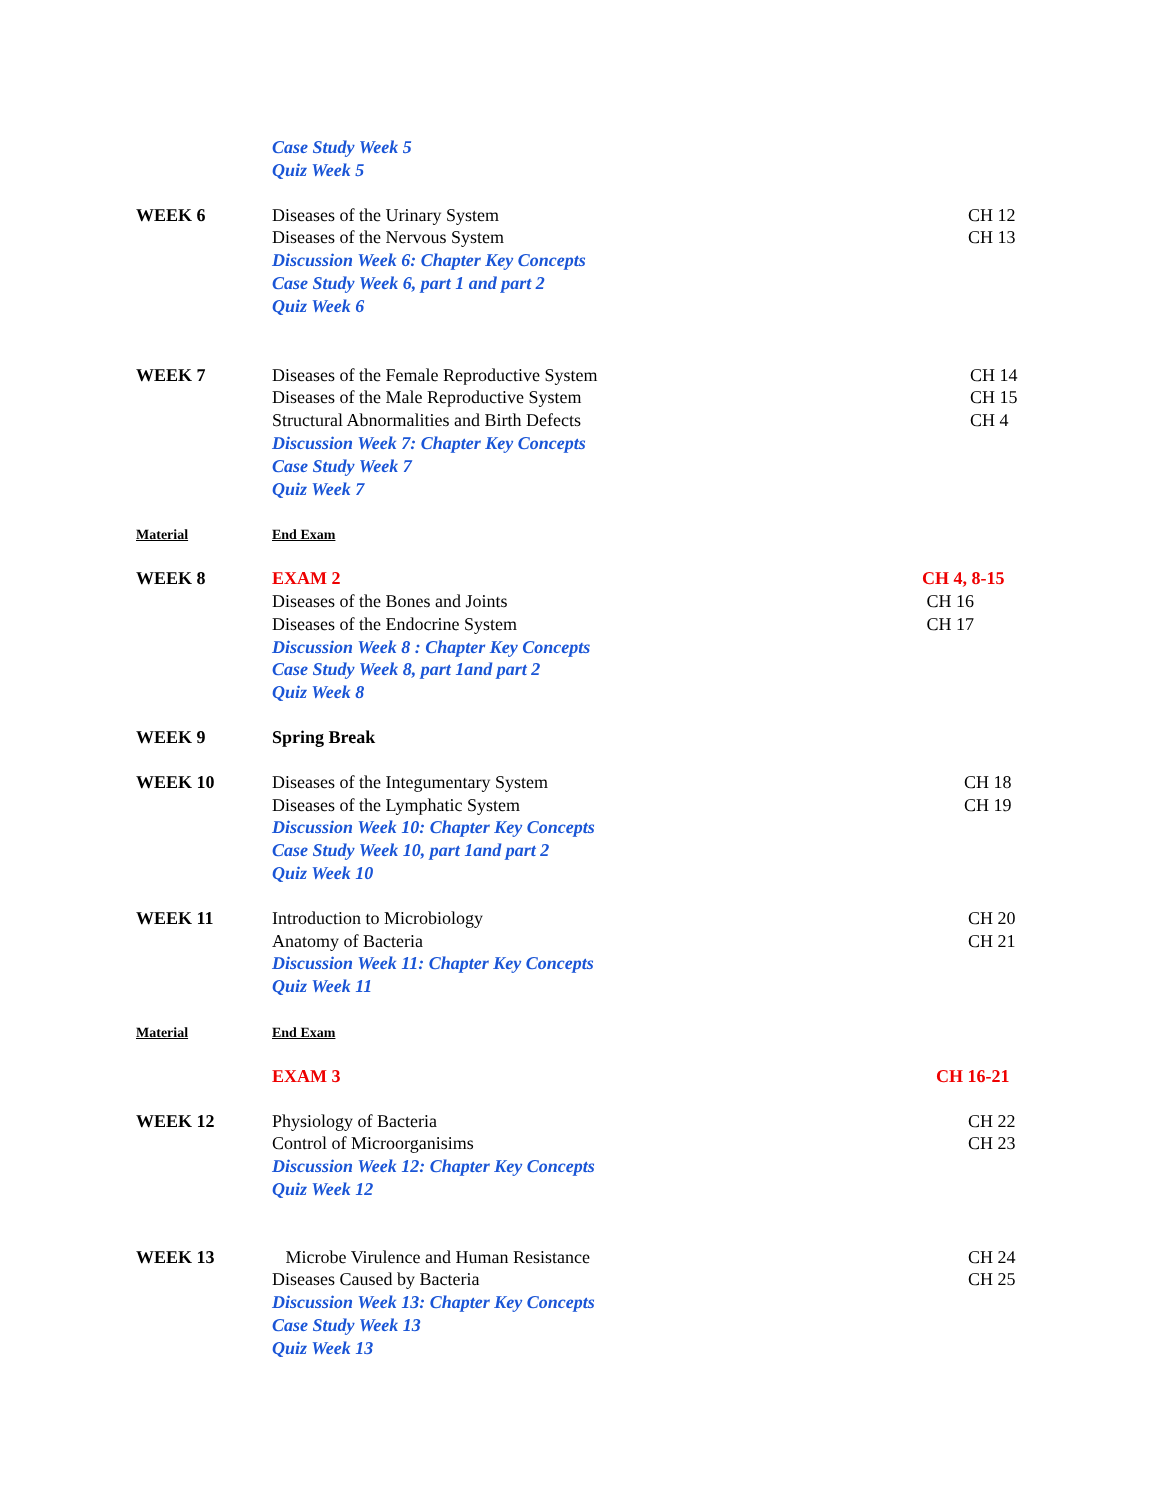Case Study Week 5
Quiz Week 5
WEEK 6 Diseases of the Urinary System
Diseases of the Nervous System
Discussion Week 6: Chapter Key Concepts
Case Study Week 6, part 1 and part 2
Quiz Week 6
CH 12
CH 13
WEEK 7 Diseases of the Female Reproductive System
Diseases of the Male Reproductive System
Structural Abnormalities and Birth Defects
Discussion Week 7: Chapter Key Concepts
Case Study Week 7
Quiz Week 7
CH 14
CH 15
CH 4
Material End Exam
WEEK 8 EXAM 2
Diseases of the Bones and Joints
Diseases of the Endocrine System
Discussion Week 8 : Chapter Key Concepts
Case Study Week 8, part 1and part 2
Quiz Week 8
CH 4, 8-15
CH 16
CH 17
WEEK 9 Spring Break
WEEK 10 Diseases of the Integumentary System
Diseases of the Lymphatic System
Discussion Week 10: Chapter Key Concepts
Case Study Week 10, part 1and part 2
Quiz Week 10
CH 18
CH 19
WEEK 11 Introduction to Microbiology
Anatomy of Bacteria
Discussion Week 11: Chapter Key Concepts
Quiz Week 11
CH 20
CH 21
Material End Exam
EXAM 3 CH 16-21
WEEK 12 Physiology of Bacteria
Control of Microorganisims
Discussion Week 12: Chapter Key Concepts
Quiz Week 12
CH 22
CH 23
WEEK 13 Microbe Virulence and Human Resistance
Diseases Caused by Bacteria
Discussion Week 13: Chapter Key Concepts
Case Study Week 13
Quiz Week 13
CH 24
CH 25